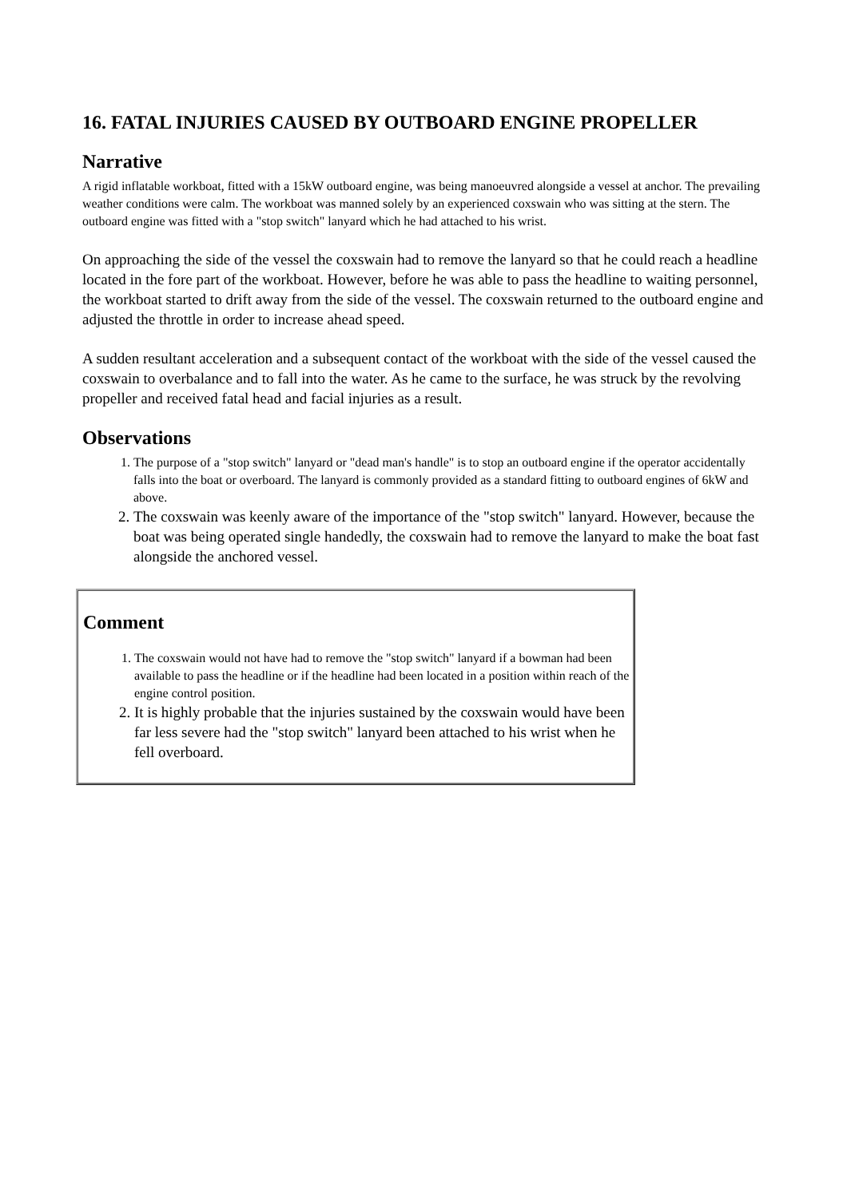16. FATAL INJURIES CAUSED BY OUTBOARD ENGINE PROPELLER
Narrative
A rigid inflatable workboat, fitted with a 15kW outboard engine, was being manoeuvred alongside a vessel at anchor. The prevailing weather conditions were calm. The workboat was manned solely by an experienced coxswain who was sitting at the stern. The outboard engine was fitted with a "stop switch" lanyard which he had attached to his wrist.
On approaching the side of the vessel the coxswain had to remove the lanyard so that he could reach a headline located in the fore part of the workboat. However, before he was able to pass the headline to waiting personnel, the workboat started to drift away from the side of the vessel. The coxswain returned to the outboard engine and adjusted the throttle in order to increase ahead speed.
A sudden resultant acceleration and a subsequent contact of the workboat with the side of the vessel caused the coxswain to overbalance and to fall into the water. As he came to the surface, he was struck by the revolving propeller and received fatal head and facial injuries as a result.
Observations
1. The purpose of a "stop switch" lanyard or "dead man's handle" is to stop an outboard engine if the operator accidentally falls into the boat or overboard. The lanyard is commonly provided as a standard fitting to outboard engines of 6kW and above.
2. The coxswain was keenly aware of the importance of the "stop switch" lanyard. However, because the boat was being operated single handedly, the coxswain had to remove the lanyard to make the boat fast alongside the anchored vessel.
Comment
1. The coxswain would not have had to remove the "stop switch" lanyard if a bowman had been available to pass the headline or if the headline had been located in a position within reach of the engine control position.
2. It is highly probable that the injuries sustained by the coxswain would have been far less severe had the "stop switch" lanyard been attached to his wrist when he fell overboard.